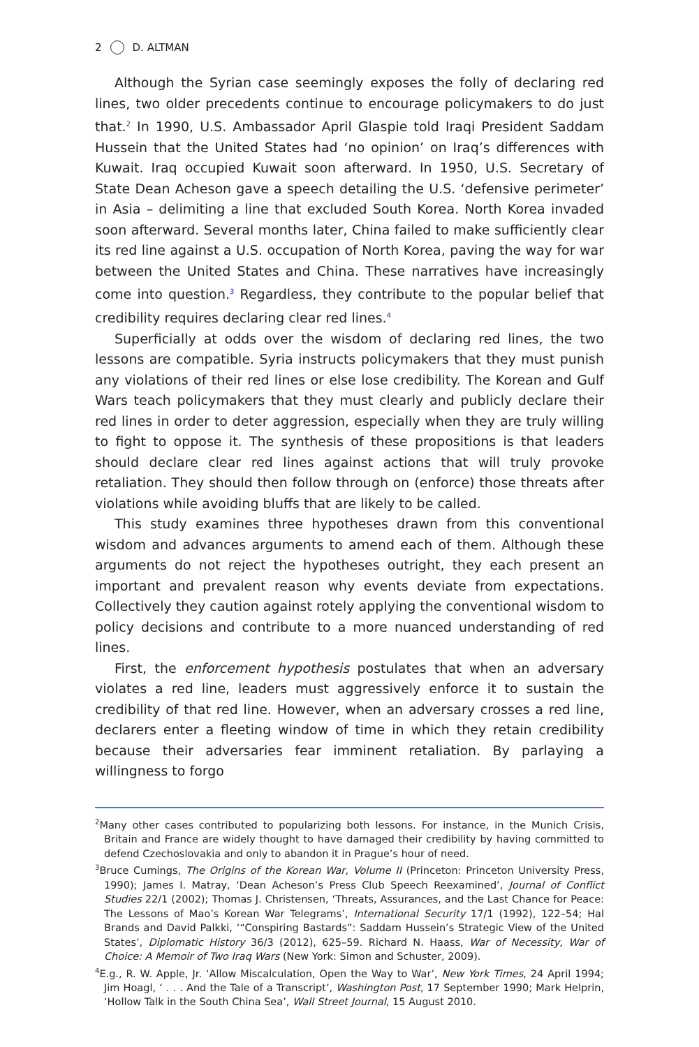2 D. ALTMAN
Although the Syrian case seemingly exposes the folly of declaring red lines, two older precedents continue to encourage policymakers to do just that.<sup>2</sup> In 1990, U.S. Ambassador April Glaspie told Iraqi President Saddam Hussein that the United States had ‘no opinion’ on Iraq’s differences with Kuwait. Iraq occupied Kuwait soon afterward. In 1950, U.S. Secretary of State Dean Acheson gave a speech detailing the U.S. ‘defensive perimeter’ in Asia – delimiting a line that excluded South Korea. North Korea invaded soon afterward. Several months later, China failed to make sufficiently clear its red line against a U.S. occupation of North Korea, paving the way for war between the United States and China. These narratives have increasingly come into question.<sup>3</sup> Regardless, they contribute to the popular belief that credibility requires declaring clear red lines.<sup>4</sup>
Superficially at odds over the wisdom of declaring red lines, the two lessons are compatible. Syria instructs policymakers that they must punish any violations of their red lines or else lose credibility. The Korean and Gulf Wars teach policymakers that they must clearly and publicly declare their red lines in order to deter aggression, especially when they are truly willing to fight to oppose it. The synthesis of these propositions is that leaders should declare clear red lines against actions that will truly provoke retaliation. They should then follow through on (enforce) those threats after violations while avoiding bluffs that are likely to be called.
This study examines three hypotheses drawn from this conventional wisdom and advances arguments to amend each of them. Although these arguments do not reject the hypotheses outright, they each present an important and prevalent reason why events deviate from expectations. Collectively they caution against rotely applying the conventional wisdom to policy decisions and contribute to a more nuanced understanding of red lines.
First, the enforcement hypothesis postulates that when an adversary violates a red line, leaders must aggressively enforce it to sustain the credibility of that red line. However, when an adversary crosses a red line, declarers enter a fleeting window of time in which they retain credibility because their adversaries fear imminent retaliation. By parlaying a willingness to forgo
<sup>2</sup> Many other cases contributed to popularizing both lessons. For instance, in the Munich Crisis, Britain and France are widely thought to have damaged their credibility by having committed to defend Czechoslovakia and only to abandon it in Prague’s hour of need.
<sup>3</sup> Bruce Cumings, The Origins of the Korean War, Volume II (Princeton: Princeton University Press, 1990); James I. Matray, ‘Dean Acheson’s Press Club Speech Reexamined’, Journal of Conflict Studies 22/1 (2002); Thomas J. Christensen, ‘Threats, Assurances, and the Last Chance for Peace: The Lessons of Mao’s Korean War Telegrams’, International Security 17/1 (1992), 122–54; Hal Brands and David Palkki, ‘“Conspiring Bastards”: Saddam Hussein’s Strategic View of the United States’, Diplomatic History 36/3 (2012), 625–59. Richard N. Haass, War of Necessity, War of Choice: A Memoir of Two Iraq Wars (New York: Simon and Schuster, 2009).
<sup>4</sup> E.g., R. W. Apple, Jr. ‘Allow Miscalculation, Open the Way to War’, New York Times, 24 April 1994; Jim Hoagl, ‘ . . . And the Tale of a Transcript’, Washington Post, 17 September 1990; Mark Helprin, ‘Hollow Talk in the South China Sea’, Wall Street Journal, 15 August 2010.